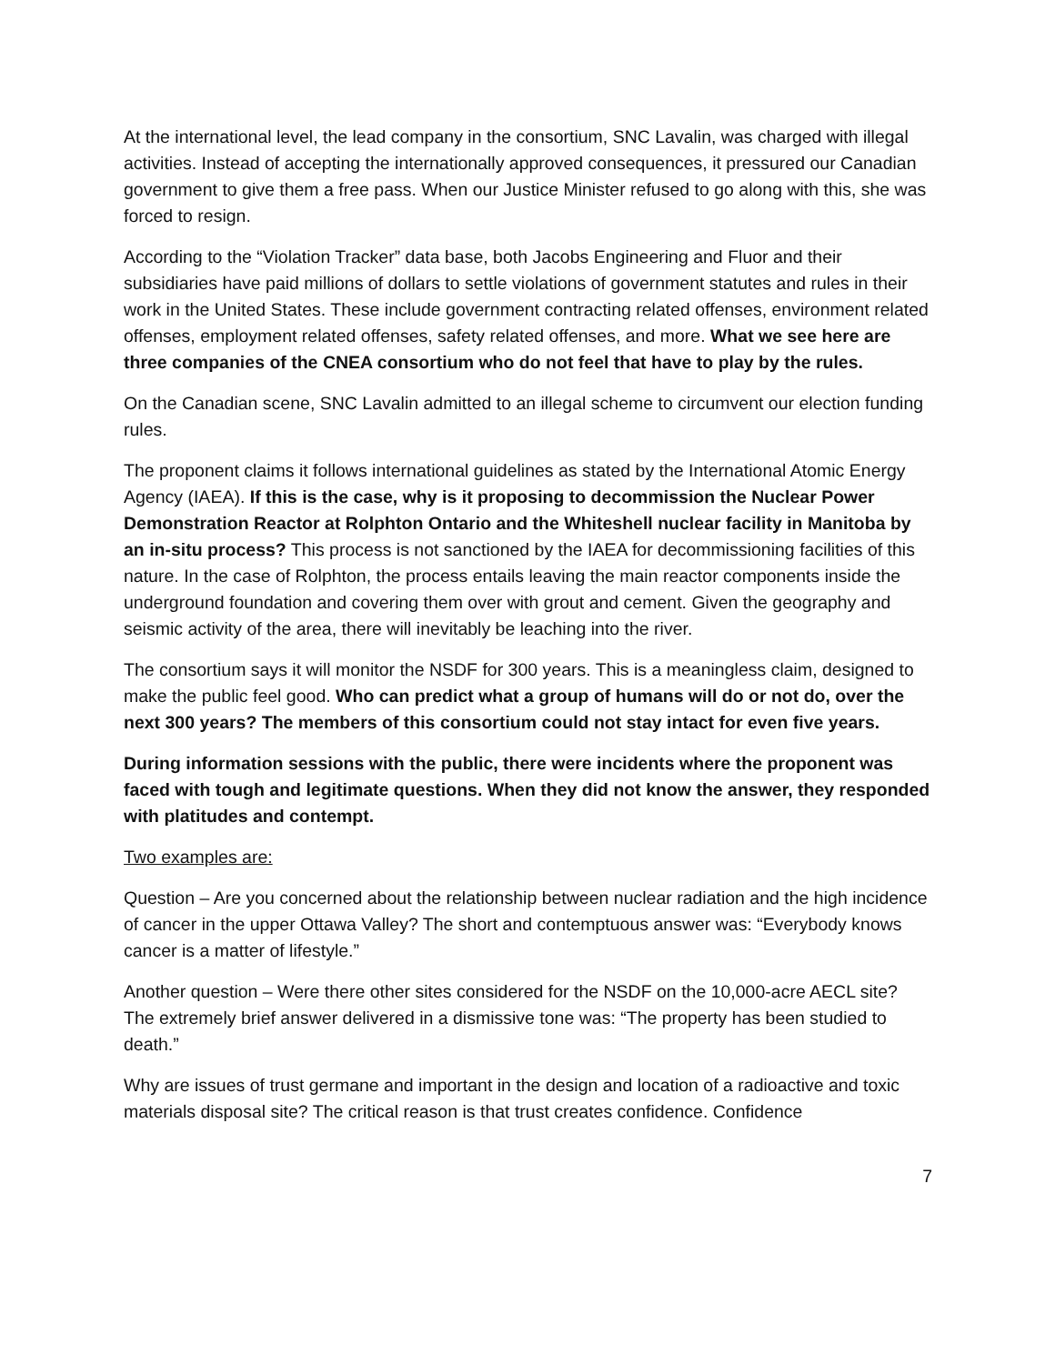At the international level, the lead company in the consortium, SNC Lavalin, was charged with illegal activities. Instead of accepting the internationally approved consequences, it pressured our Canadian government to give them a free pass. When our Justice Minister refused to go along with this, she was forced to resign.
According to the “Violation Tracker” data base, both Jacobs Engineering and Fluor and their subsidiaries have paid millions of dollars to settle violations of government statutes and rules in their work in the United States. These include government contracting related offenses, environment related offenses, employment related offenses, safety related offenses, and more. What we see here are three companies of the CNEA consortium who do not feel that have to play by the rules.
On the Canadian scene, SNC Lavalin admitted to an illegal scheme to circumvent our election funding rules.
The proponent claims it follows international guidelines as stated by the International Atomic Energy Agency (IAEA). If this is the case, why is it proposing to decommission the Nuclear Power Demonstration Reactor at Rolphton Ontario and the Whiteshell nuclear facility in Manitoba by an in-situ process? This process is not sanctioned by the IAEA for decommissioning facilities of this nature. In the case of Rolphton, the process entails leaving the main reactor components inside the underground foundation and covering them over with grout and cement. Given the geography and seismic activity of the area, there will inevitably be leaching into the river.
The consortium says it will monitor the NSDF for 300 years. This is a meaningless claim, designed to make the public feel good. Who can predict what a group of humans will do or not do, over the next 300 years? The members of this consortium could not stay intact for even five years.
During information sessions with the public, there were incidents where the proponent was faced with tough and legitimate questions. When they did not know the answer, they responded with platitudes and contempt.
Two examples are:
Question – Are you concerned about the relationship between nuclear radiation and the high incidence of cancer in the upper Ottawa Valley? The short and contemptuous answer was: “Everybody knows cancer is a matter of lifestyle.”
Another question – Were there other sites considered for the NSDF on the 10,000-acre AECL site? The extremely brief answer delivered in a dismissive tone was: “The property has been studied to death.”
Why are issues of trust germane and important in the design and location of a radioactive and toxic materials disposal site? The critical reason is that trust creates confidence. Confidence
7